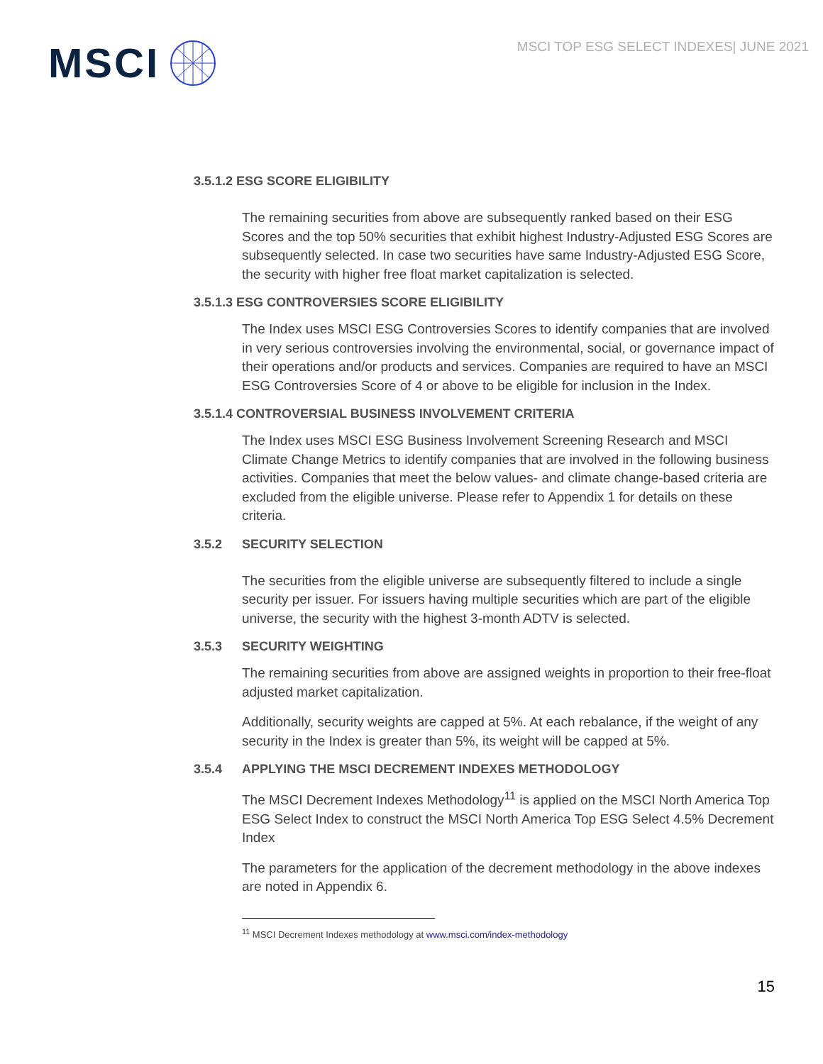MSCI
MSCI TOP ESG SELECT INDEXES| JUNE 2021
3.5.1.2 ESG SCORE ELIGIBILITY
The remaining securities from above are subsequently ranked based on their ESG Scores and the top 50% securities that exhibit highest Industry-Adjusted ESG Scores are subsequently selected. In case two securities have same Industry-Adjusted ESG Score, the security with higher free float market capitalization is selected.
3.5.1.3 ESG CONTROVERSIES SCORE ELIGIBILITY
The Index uses MSCI ESG Controversies Scores to identify companies that are involved in very serious controversies involving the environmental, social, or governance impact of their operations and/or products and services. Companies are required to have an MSCI ESG Controversies Score of 4 or above to be eligible for inclusion in the Index.
3.5.1.4 CONTROVERSIAL BUSINESS INVOLVEMENT CRITERIA
The Index uses MSCI ESG Business Involvement Screening Research and MSCI Climate Change Metrics to identify companies that are involved in the following business activities. Companies that meet the below values- and climate change-based criteria are excluded from the eligible universe. Please refer to Appendix 1 for details on these criteria.
3.5.2 SECURITY SELECTION
The securities from the eligible universe are subsequently filtered to include a single security per issuer. For issuers having multiple securities which are part of the eligible universe, the security with the highest 3-month ADTV is selected.
3.5.3 SECURITY WEIGHTING
The remaining securities from above are assigned weights in proportion to their free-float adjusted market capitalization.
Additionally, security weights are capped at 5%. At each rebalance, if the weight of any security in the Index is greater than 5%, its weight will be capped at 5%.
3.5.4 APPLYING THE MSCI DECREMENT INDEXES METHODOLOGY
The MSCI Decrement Indexes Methodology<sup>11</sup> is applied on the MSCI North America Top ESG Select Index to construct the MSCI North America Top ESG Select 4.5% Decrement Index
The parameters for the application of the decrement methodology in the above indexes are noted in Appendix 6.
<sup>11</sup> MSCI Decrement Indexes methodology at www.msci.com/index-methodology
15